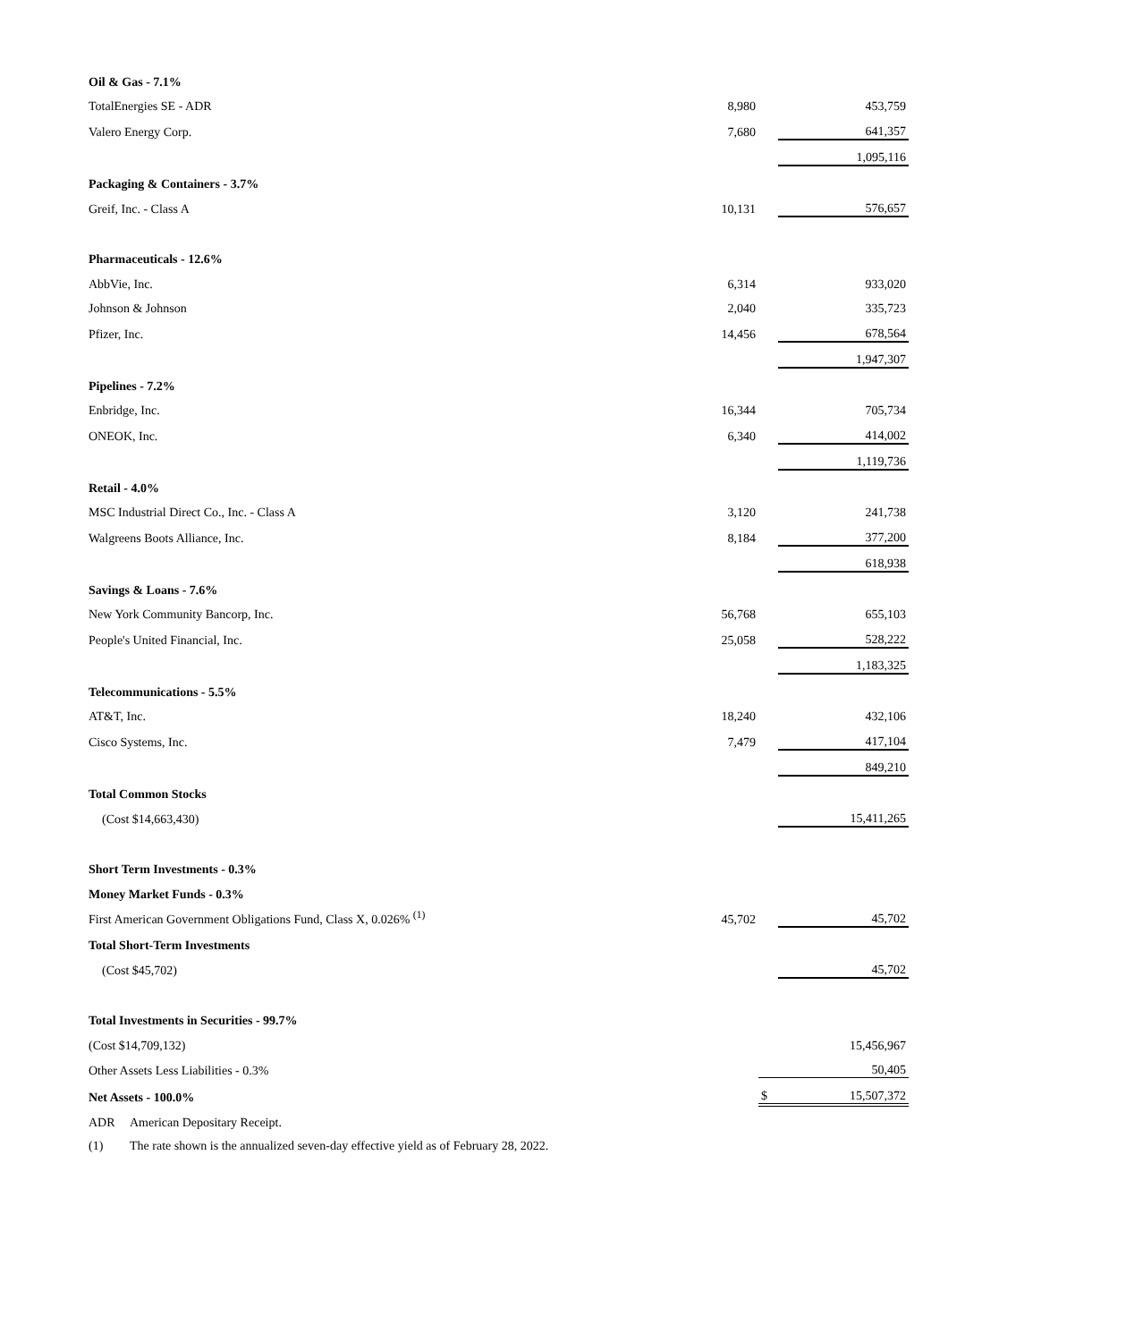| Oil & Gas - 7.1% | | | |
| TotalEnergies SE - ADR | 8,980 | | 453,759 |
| Valero Energy Corp. | 7,680 | | 641,357 |
| | | | 1,095,116 |
| Packaging & Containers - 3.7% | | | |
| Greif, Inc. - Class A | 10,131 | | 576,657 |
| Pharmaceuticals - 12.6% | | | |
| AbbVie, Inc. | 6,314 | | 933,020 |
| Johnson & Johnson | 2,040 | | 335,723 |
| Pfizer, Inc. | 14,456 | | 678,564 |
| | | | 1,947,307 |
| Pipelines - 7.2% | | | |
| Enbridge, Inc. | 16,344 | | 705,734 |
| ONEOK, Inc. | 6,340 | | 414,002 |
| | | | 1,119,736 |
| Retail - 4.0% | | | |
| MSC Industrial Direct Co., Inc. - Class A | 3,120 | | 241,738 |
| Walgreens Boots Alliance, Inc. | 8,184 | | 377,200 |
| | | | 618,938 |
| Savings & Loans - 7.6% | | | |
| New York Community Bancorp, Inc. | 56,768 | | 655,103 |
| People's United Financial, Inc. | 25,058 | | 528,222 |
| | | | 1,183,325 |
| Telecommunications - 5.5% | | | |
| AT&T, Inc. | 18,240 | | 432,106 |
| Cisco Systems, Inc. | 7,479 | | 417,104 |
| | | | 849,210 |
| Total Common Stocks | | | |
| (Cost $14,663,430) | | | 15,411,265 |
| Short Term Investments - 0.3% | | | |
| Money Market Funds - 0.3% | | | |
| First American Government Obligations Fund, Class X, 0.026% <sup>(1)</sup> | 45,702 | | 45,702 |
| Total Short-Term Investments | | | |
| (Cost $45,702) | | | 45,702 |
| Total Investments in Securities - 99.7% | | | |
| (Cost $14,709,132) | | | 15,456,967 |
| Other Assets Less Liabilities - 0.3% | | | 50,405 |
| Net Assets - 100.0% | | $ | 15,507,372 |
ADR American Depositary Receipt.
(1) The rate shown is the annualized seven-day effective yield as of February 28, 2022.